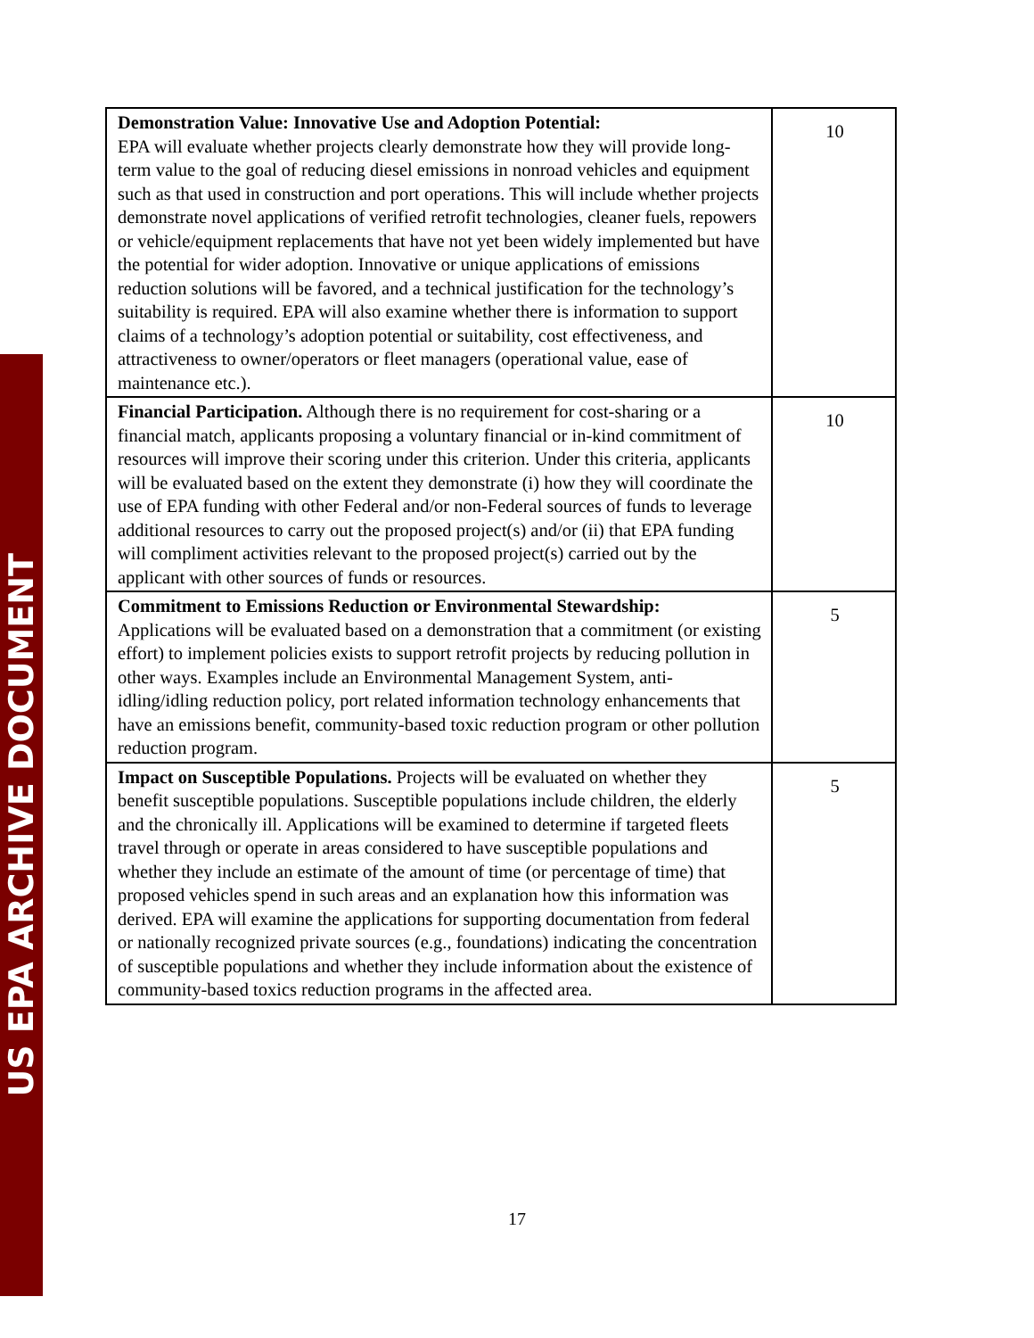US EPA ARCHIVE DOCUMENT
| Demonstration Value: Innovative Use and Adoption Potential: EPA will evaluate whether projects clearly demonstrate how they will provide long-term value to the goal of reducing diesel emissions in nonroad vehicles and equipment such as that used in construction and port operations. This will include whether projects demonstrate novel applications of verified retrofit technologies, cleaner fuels, repowers or vehicle/equipment replacements that have not yet been widely implemented but have the potential for wider adoption. Innovative or unique applications of emissions reduction solutions will be favored, and a technical justification for the technology’s suitability is required. EPA will also examine whether there is information to support claims of a technology’s adoption potential or suitability, cost effectiveness, and attractiveness to owner/operators or fleet managers (operational value, ease of maintenance etc.). | 10 |
| Financial Participation. Although there is no requirement for cost-sharing or a financial match, applicants proposing a voluntary financial or in-kind commitment of resources will improve their scoring under this criterion. Under this criteria, applicants will be evaluated based on the extent they demonstrate (i) how they will coordinate the use of EPA funding with other Federal and/or non-Federal sources of funds to leverage additional resources to carry out the proposed project(s) and/or (ii) that EPA funding will compliment activities relevant to the proposed project(s) carried out by the applicant with other sources of funds or resources. | 10 |
| Commitment to Emissions Reduction or Environmental Stewardship: Applications will be evaluated based on a demonstration that a commitment (or existing effort) to implement policies exists to support retrofit projects by reducing pollution in other ways. Examples include an Environmental Management System, anti-idling/idling reduction policy, port related information technology enhancements that have an emissions benefit, community-based toxic reduction program or other pollution reduction program. | 5 |
| Impact on Susceptible Populations. Projects will be evaluated on whether they benefit susceptible populations. Susceptible populations include children, the elderly and the chronically ill. Applications will be examined to determine if targeted fleets travel through or operate in areas considered to have susceptible populations and whether they include an estimate of the amount of time (or percentage of time) that proposed vehicles spend in such areas and an explanation how this information was derived. EPA will examine the applications for supporting documentation from federal or nationally recognized private sources (e.g., foundations) indicating the concentration of susceptible populations and whether they include information about the existence of community-based toxics reduction programs in the affected area. | 5 |
17